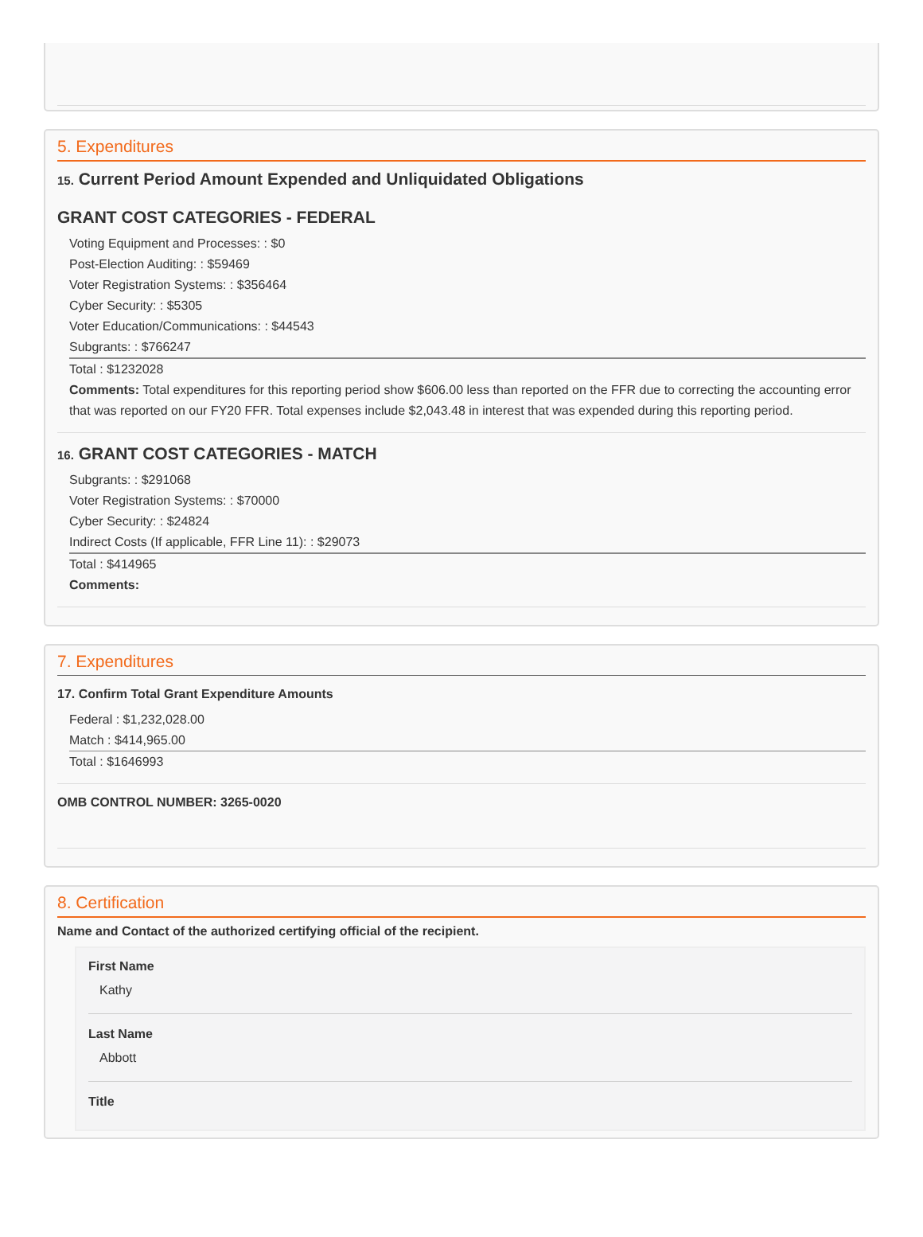5. Expenditures
15. Current Period Amount Expended and Unliquidated Obligations
GRANT COST CATEGORIES - FEDERAL
Voting Equipment and Processes: : $0
Post-Election Auditing: : $59469
Voter Registration Systems: : $356464
Cyber Security: : $5305
Voter Education/Communications: : $44543
Subgrants: : $766247
Total : $1232028
Comments: Total expenditures for this reporting period show $606.00 less than reported on the FFR due to correcting the accounting error that was reported on our FY20 FFR. Total expenses include $2,043.48 in interest that was expended during this reporting period.
16. GRANT COST CATEGORIES - MATCH
Subgrants: : $291068
Voter Registration Systems: : $70000
Cyber Security: : $24824
Indirect Costs (If applicable, FFR Line 11): : $29073
Total : $414965
Comments:
7. Expenditures
17. Confirm Total Grant Expenditure Amounts
Federal : $1,232,028.00
Match : $414,965.00
Total : $1646993
OMB CONTROL NUMBER: 3265-0020
8. Certification
Name and Contact of the authorized certifying official of the recipient.
First Name
Kathy
Last Name
Abbott
Title